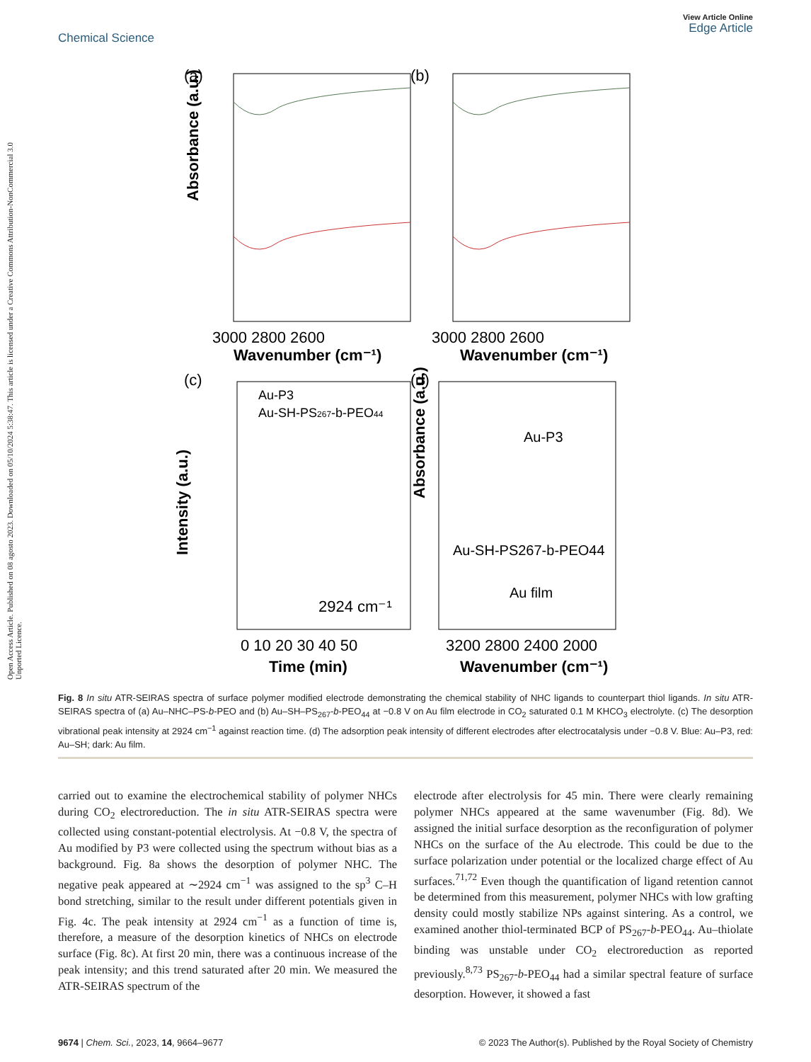Open Access Article. Published on 08 agosto 2023. Downloaded on 05/10/2024 5:38:47. This article is licensed under a Creative Commons Attribution-NonCommercial 3.0 Unported Licence.
Chemical Science
View Article Online
Edge Article
(a)
(b)
3000 2800 2600
3000 2800 2600
Wavenumber (cm⁻¹)
Wavenumber (cm⁻¹)
(c)
(d)
Au-P3
Au-SH-PS267-b-PEO44
2924 cm⁻¹
Au-P3
Au-SH-PS267-b-PEO44
Au film
0 10 20 30 40 50
Time (min)
3200 2800 2400 2000
Wavenumber (cm⁻¹)
Absorbance (a.u.)
Absorbance (a.u.)
Intensity (a.u.)
Fig. 8 In situ ATR-SEIRAS spectra of surface polymer modified electrode demonstrating the chemical stability of NHC ligands to counterpart thiol ligands. In situ ATR-SEIRAS spectra of (a) Au–NHC–PS-b-PEO and (b) Au–SH–PS<sub>267</sub>-b-PEO<sub>44</sub> at −0.8 V on Au film electrode in CO<sub>2</sub> saturated 0.1 M KHCO<sub>3</sub> electrolyte. (c) The desorption vibrational peak intensity at 2924 cm<sup>−1</sup> against reaction time. (d) The adsorption peak intensity of different electrodes after electrocatalysis under −0.8 V. Blue: Au–P3, red: Au–SH; dark: Au film.
carried out to examine the electrochemical stability of polymer NHCs during CO<sub>2</sub> electroreduction. The in situ ATR-SEIRAS spectra were collected using constant-potential electrolysis. At −0.8 V, the spectra of Au modified by P3 were collected using the spectrum without bias as a background. Fig. 8a shows the desorption of polymer NHC. The negative peak appeared at ∼2924 cm<sup>−1</sup> was assigned to the sp<sup>3</sup> C–H bond stretching, similar to the result under different potentials given in Fig. 4c. The peak intensity at 2924 cm<sup>−1</sup> as a function of time is, therefore, a measure of the desorption kinetics of NHCs on electrode surface (Fig. 8c). At first 20 min, there was a continuous increase of the peak intensity; and this trend saturated after 20 min. We measured the ATR-SEIRAS spectrum of the
electrode after electrolysis for 45 min. There were clearly remaining polymer NHCs appeared at the same wavenumber (Fig. 8d). We assigned the initial surface desorption as the reconfiguration of polymer NHCs on the surface of the Au electrode. This could be due to the surface polarization under potential or the localized charge effect of Au surfaces.<sup>71,72</sup> Even though the quantification of ligand retention cannot be determined from this measurement, polymer NHCs with low grafting density could mostly stabilize NPs against sintering. As a control, we examined another thiol-terminated BCP of PS<sub>267</sub>-b-PEO<sub>44</sub>. Au–thiolate binding was unstable under CO<sub>2</sub> electroreduction as reported previously.<sup>8,73</sup> PS<sub>267</sub>-b-PEO<sub>44</sub> had a similar spectral feature of surface desorption. However, it showed a fast
9674 | Chem. Sci., 2023, 14, 9664–9677 © 2023 The Author(s). Published by the Royal Society of Chemistry